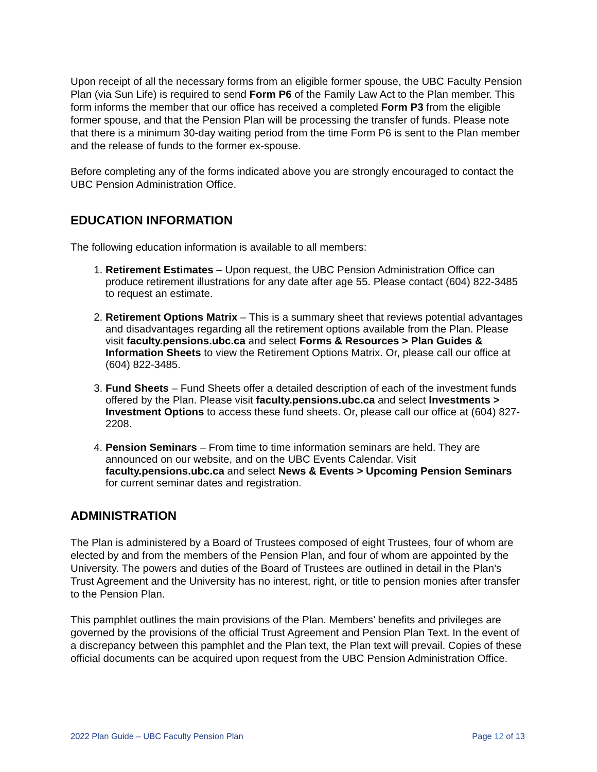Upon receipt of all the necessary forms from an eligible former spouse, the UBC Faculty Pension Plan (via Sun Life) is required to send Form P6 of the Family Law Act to the Plan member. This form informs the member that our office has received a completed Form P3 from the eligible former spouse, and that the Pension Plan will be processing the transfer of funds. Please note that there is a minimum 30-day waiting period from the time Form P6 is sent to the Plan member and the release of funds to the former ex-spouse.
Before completing any of the forms indicated above you are strongly encouraged to contact the UBC Pension Administration Office.
EDUCATION INFORMATION
The following education information is available to all members:
1. Retirement Estimates – Upon request, the UBC Pension Administration Office can produce retirement illustrations for any date after age 55. Please contact (604) 822-3485 to request an estimate.
2. Retirement Options Matrix – This is a summary sheet that reviews potential advantages and disadvantages regarding all the retirement options available from the Plan. Please visit faculty.pensions.ubc.ca and select Forms & Resources > Plan Guides & Information Sheets to view the Retirement Options Matrix. Or, please call our office at (604) 822-3485.
3. Fund Sheets – Fund Sheets offer a detailed description of each of the investment funds offered by the Plan. Please visit faculty.pensions.ubc.ca and select Investments > Investment Options to access these fund sheets. Or, please call our office at (604) 827-2208.
4. Pension Seminars – From time to time information seminars are held. They are announced on our website, and on the UBC Events Calendar. Visit faculty.pensions.ubc.ca and select News & Events > Upcoming Pension Seminars for current seminar dates and registration.
ADMINISTRATION
The Plan is administered by a Board of Trustees composed of eight Trustees, four of whom are elected by and from the members of the Pension Plan, and four of whom are appointed by the University. The powers and duties of the Board of Trustees are outlined in detail in the Plan's Trust Agreement and the University has no interest, right, or title to pension monies after transfer to the Pension Plan.
This pamphlet outlines the main provisions of the Plan. Members’ benefits and privileges are governed by the provisions of the official Trust Agreement and Pension Plan Text. In the event of a discrepancy between this pamphlet and the Plan text, the Plan text will prevail. Copies of these official documents can be acquired upon request from the UBC Pension Administration Office.
2022 Plan Guide – UBC Faculty Pension Plan Page 12 of 13